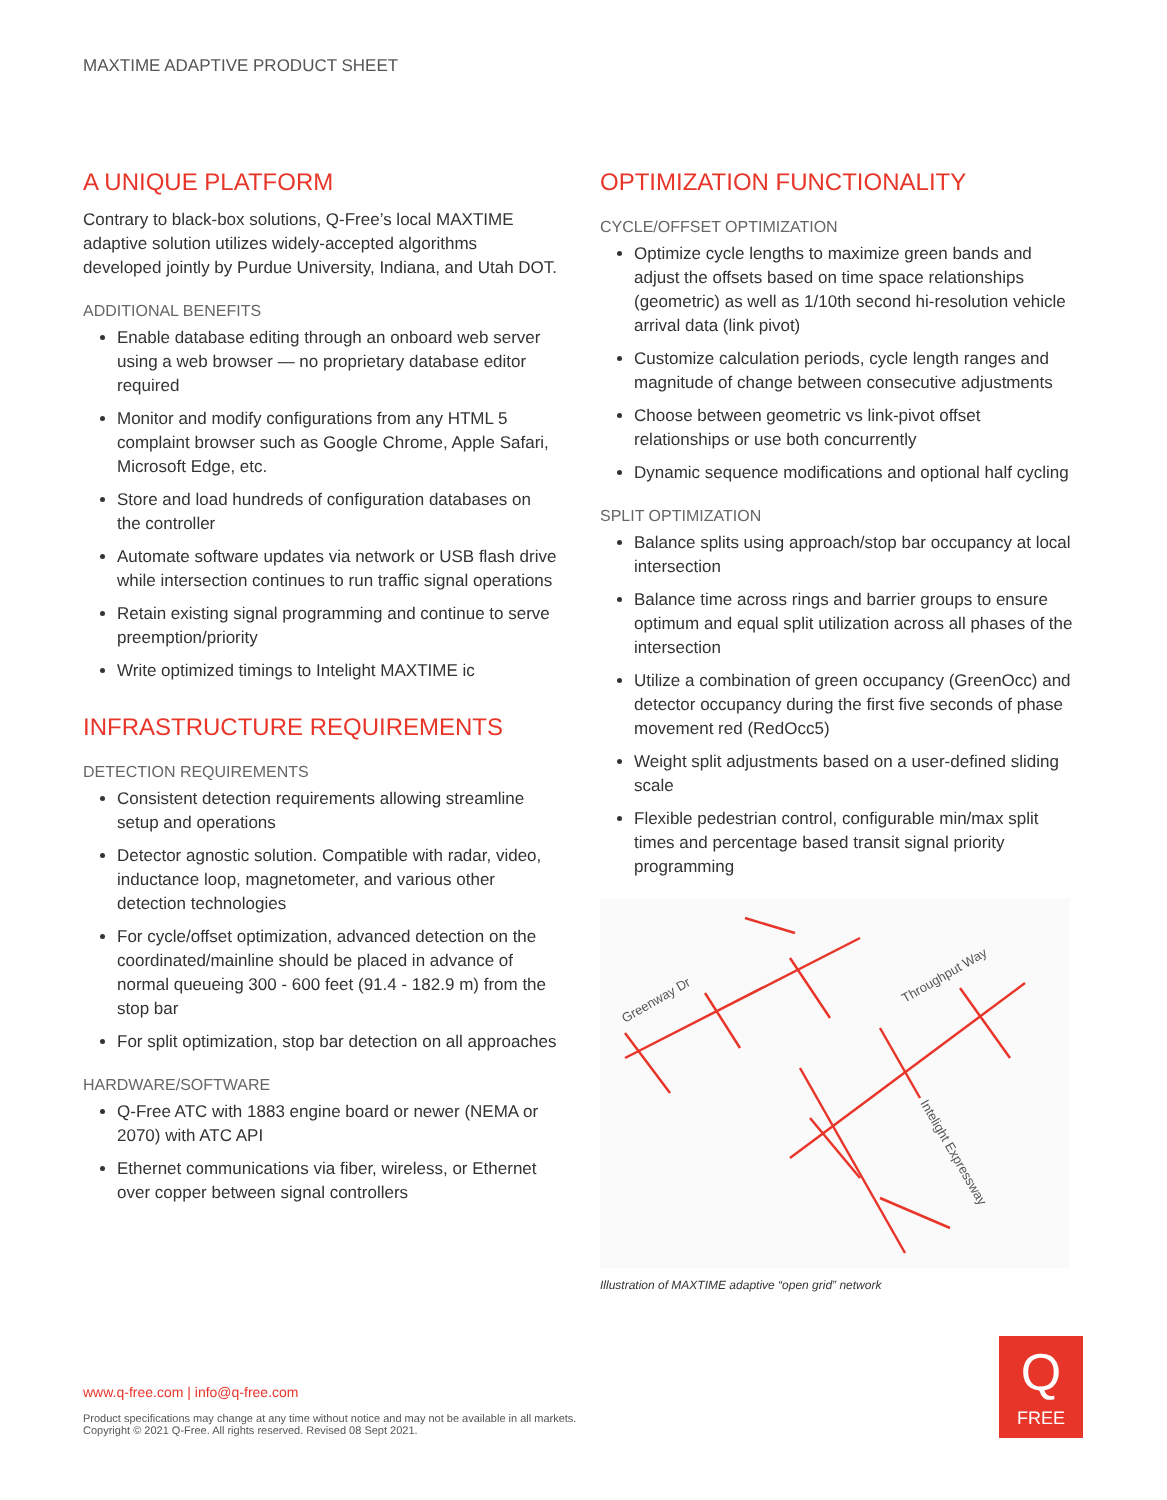MAXTIME ADAPTIVE PRODUCT SHEET
A UNIQUE PLATFORM
Contrary to black-box solutions, Q-Free’s local MAXTIME adaptive solution utilizes widely-accepted algorithms developed jointly by Purdue University, Indiana, and Utah DOT.
ADDITIONAL BENEFITS
Enable database editing through an onboard web server using a web browser — no proprietary database editor required
Monitor and modify configurations from any HTML 5 complaint browser such as Google Chrome, Apple Safari, Microsoft Edge, etc.
Store and load hundreds of configuration databases on the controller
Automate software updates via network or USB flash drive while intersection continues to run traffic signal operations
Retain existing signal programming and continue to serve preemption/priority
Write optimized timings to Intelight MAXTIME ic
INFRASTRUCTURE REQUIREMENTS
DETECTION REQUIREMENTS
Consistent detection requirements allowing streamline setup and operations
Detector agnostic solution. Compatible with radar, video, inductance loop, magnetometer, and various other detection technologies
For cycle/offset optimization, advanced detection on the coordinated/mainline should be placed in advance of normal queueing 300 - 600 feet (91.4 - 182.9 m) from the stop bar
For split optimization, stop bar detection on all approaches
HARDWARE/SOFTWARE
Q-Free ATC with 1883 engine board or newer (NEMA or 2070) with ATC API
Ethernet communications via fiber, wireless, or Ethernet over copper between signal controllers
OPTIMIZATION FUNCTIONALITY
CYCLE/OFFSET OPTIMIZATION
Optimize cycle lengths to maximize green bands and adjust the offsets based on time space relationships (geometric) as well as 1/10th second hi-resolution vehicle arrival data (link pivot)
Customize calculation periods, cycle length ranges and magnitude of change between consecutive adjustments
Choose between geometric vs link-pivot offset relationships or use both concurrently
Dynamic sequence modifications and optional half cycling
SPLIT OPTIMIZATION
Balance splits using approach/stop bar occupancy at local intersection
Balance time across rings and barrier groups to ensure optimum and equal split utilization across all phases of the intersection
Utilize a combination of green occupancy (GreenOcc) and detector occupancy during the first five seconds of phase movement red (RedOcc5)
Weight split adjustments based on a user-defined sliding scale
Flexible pedestrian control, configurable min/max split times and percentage based transit signal priority programming
Greenway Dr
Throughput Way
Intelight Expressway
Illustration of MAXTIME adaptive “open grid” network
www.q-free.com | info@q-free.com
Product specifications may change at any time without notice and may not be available in all markets.
Copyright © 2021 Q-Free. All rights reserved. Revised 08 Sept 2021.
Q
FREE